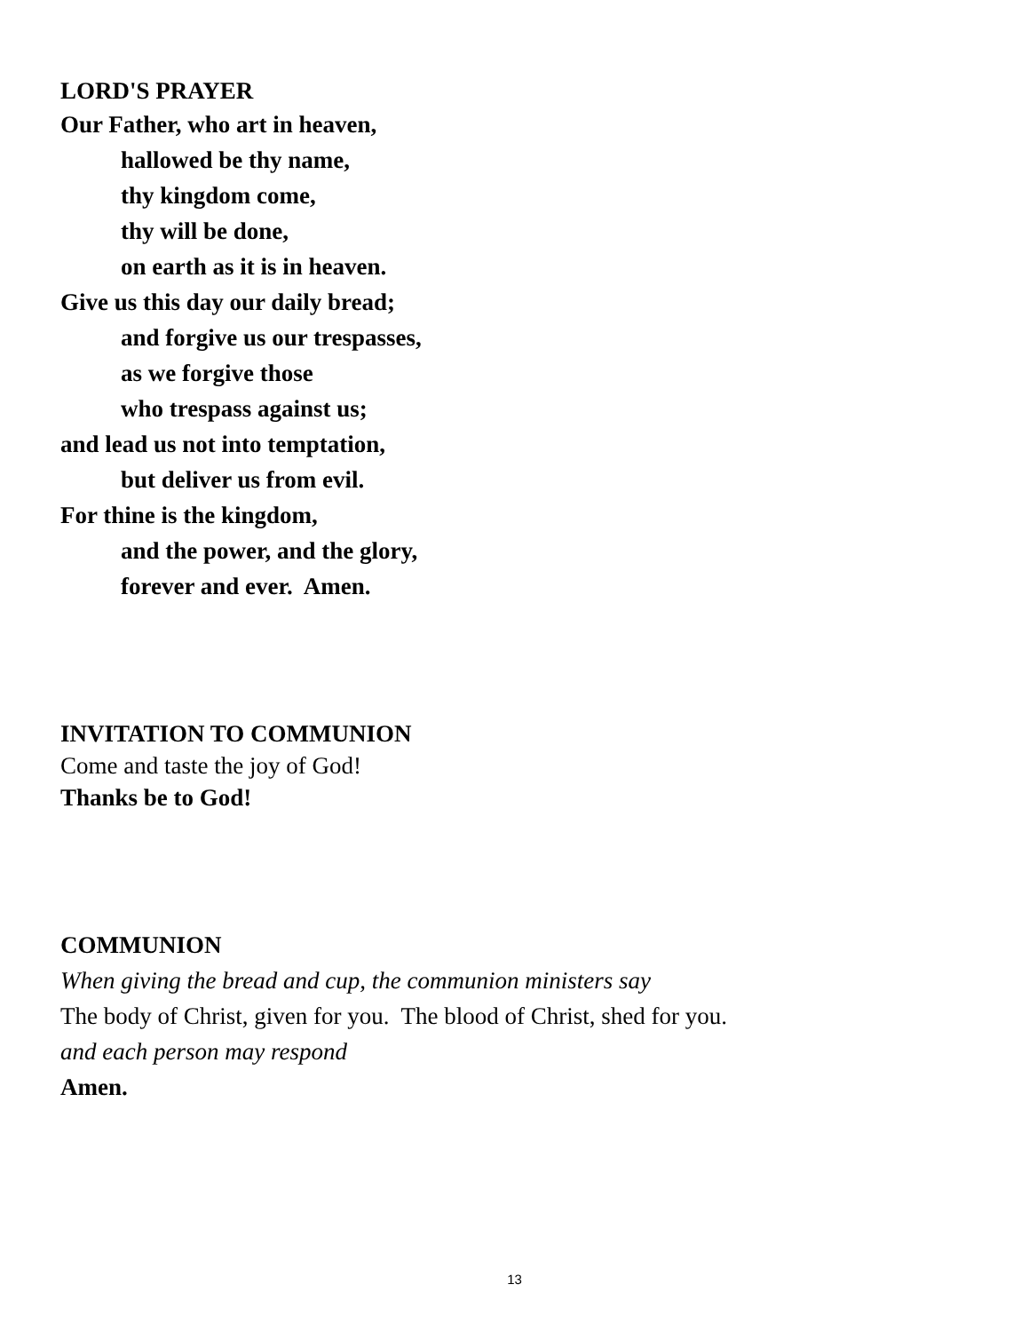LORD'S PRAYER
Our Father, who art in heaven,
hallowed be thy name,
thy kingdom come,
thy will be done,
on earth as it is in heaven.
Give us this day our daily bread;
and forgive us our trespasses,
as we forgive those
who trespass against us;
and lead us not into temptation,
but deliver us from evil.
For thine is the kingdom,
and the power, and the glory,
forever and ever. Amen.
INVITATION TO COMMUNION
Come and taste the joy of God!
Thanks be to God!
COMMUNION
When giving the bread and cup, the communion ministers say
The body of Christ, given for you. The blood of Christ, shed for you.
and each person may respond
Amen.
13